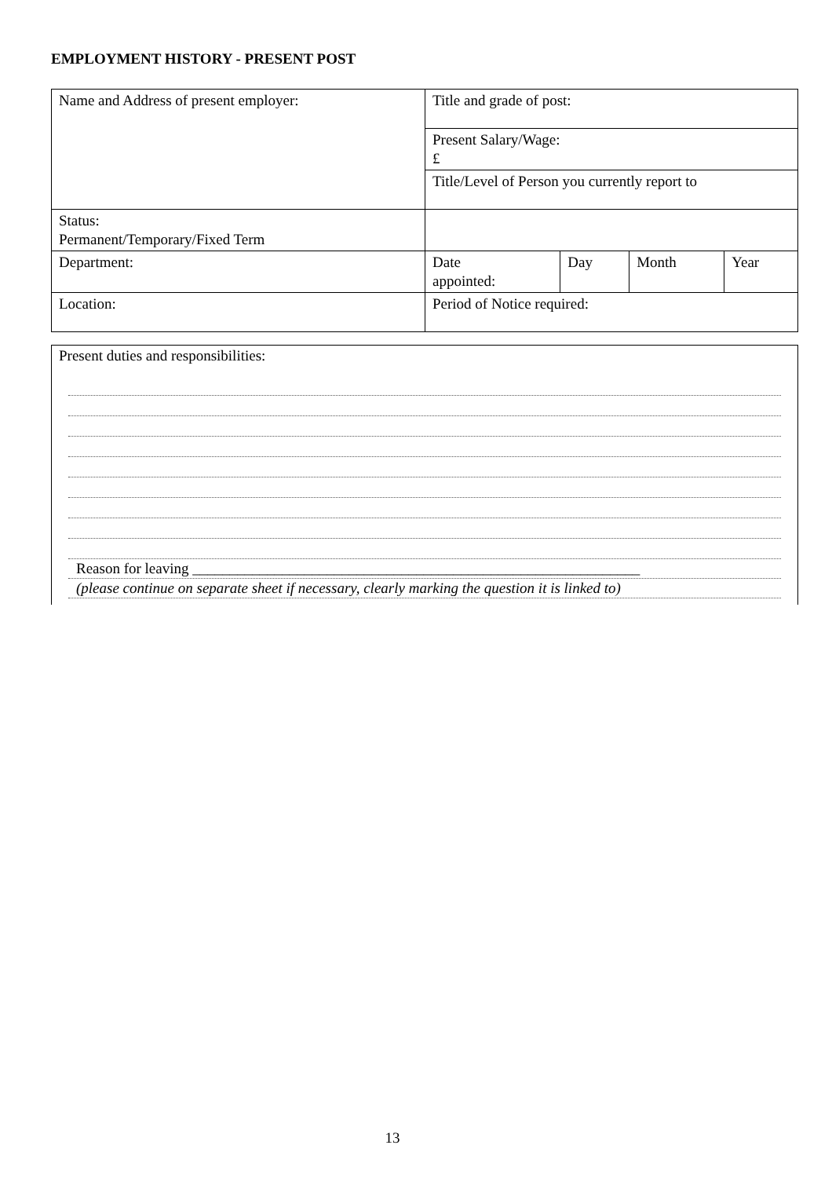EMPLOYMENT HISTORY - PRESENT POST
| Name and Address of present employer: | Title and grade of post: | | | |
| | Present Salary/Wage: £ | | | |
| | Title/Level of Person you currently report to | | | |
| Status: Permanent/Temporary/Fixed Term | | | | |
| Department: | Date appointed: | Day | Month | Year |
| Location: | Period of Notice required: | | | |
Present duties and responsibilities:
Reason for leaving ____________________________________________________________
(please continue on separate sheet if necessary, clearly marking the question it is linked to)
13